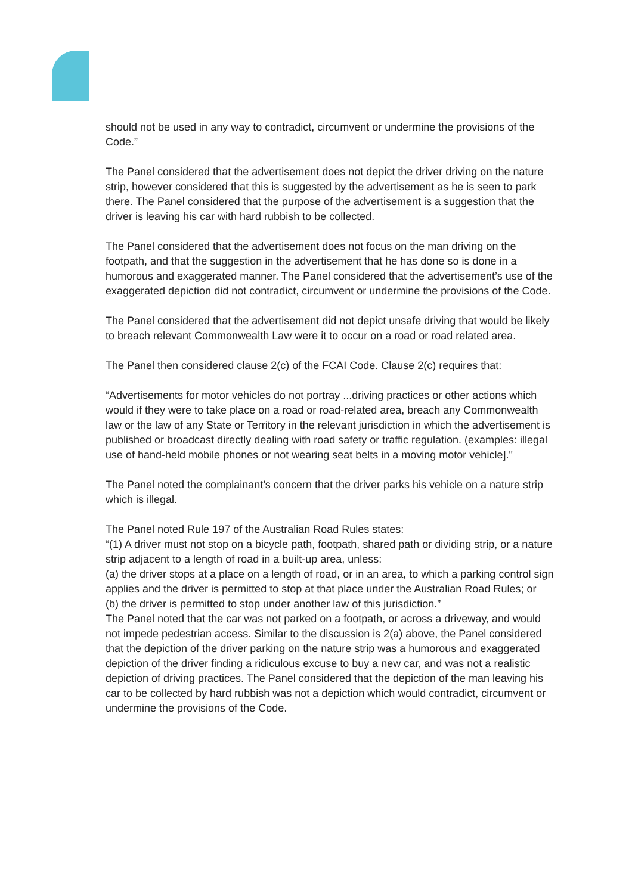should not be used in any way to contradict, circumvent or undermine the provisions of the Code.”
The Panel considered that the advertisement does not depict the driver driving on the nature strip, however considered that this is suggested by the advertisement as he is seen to park there. The Panel considered that the purpose of the advertisement is a suggestion that the driver is leaving his car with hard rubbish to be collected.
The Panel considered that the advertisement does not focus on the man driving on the footpath, and that the suggestion in the advertisement that he has done so is done in a humorous and exaggerated manner. The Panel considered that the advertisement’s use of the exaggerated depiction did not contradict, circumvent or undermine the provisions of the Code.
The Panel considered that the advertisement did not depict unsafe driving that would be likely to breach relevant Commonwealth Law were it to occur on a road or road related area.
The Panel then considered clause 2(c) of the FCAI Code. Clause 2(c) requires that:
“Advertisements for motor vehicles do not portray ...driving practices or other actions which would if they were to take place on a road or road-related area, breach any Commonwealth law or the law of any State or Territory in the relevant jurisdiction in which the advertisement is published or broadcast directly dealing with road safety or traffic regulation. (examples: illegal use of hand-held mobile phones or not wearing seat belts in a moving motor vehicle]."
The Panel noted the complainant’s concern that the driver parks his vehicle on a nature strip which is illegal.
The Panel noted Rule 197 of the Australian Road Rules states:
“(1) A driver must not stop on a bicycle path, footpath, shared path or dividing strip, or a nature strip adjacent to a length of road in a built-up area, unless:
(a) the driver stops at a place on a length of road, or in an area, to which a parking control sign applies and the driver is permitted to stop at that place under the Australian Road Rules; or
(b) the driver is permitted to stop under another law of this jurisdiction.”
The Panel noted that the car was not parked on a footpath, or across a driveway, and would not impede pedestrian access. Similar to the discussion is 2(a) above, the Panel considered that the depiction of the driver parking on the nature strip was a humorous and exaggerated depiction of the driver finding a ridiculous excuse to buy a new car, and was not a realistic depiction of driving practices. The Panel considered that the depiction of the man leaving his car to be collected by hard rubbish was not a depiction which would contradict, circumvent or undermine the provisions of the Code.